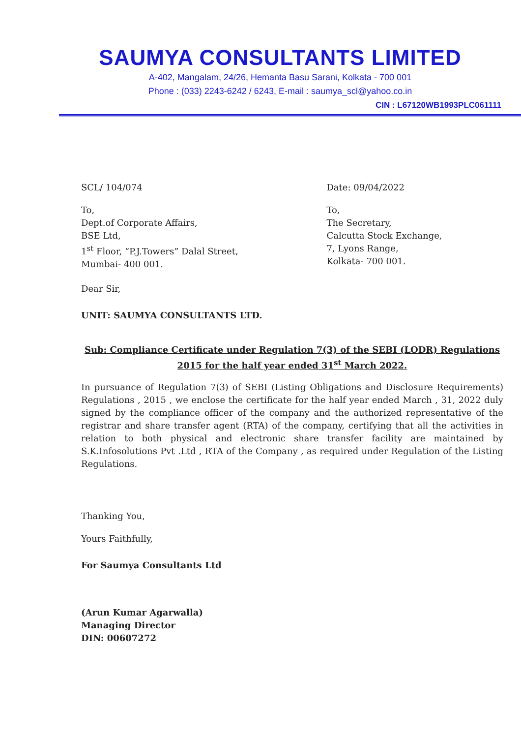SAUMYA CONSULTANTS LIMITED
A-402, Mangalam, 24/26, Hemanta Basu Sarani, Kolkata - 700 001
Phone : (033) 2243-6242 / 6243, E-mail : saumya_scl@yahoo.co.in
CIN : L67120WB1993PLC061111
SCL/ 104/074 Date: 09/04/2022
To,
Dept.of Corporate Affairs,
BSE Ltd,
1<sup>st</sup> Floor, “P.J.Towers” Dalal Street,
Mumbai- 400 001.
To,
The Secretary,
Calcutta Stock Exchange,
7, Lyons Range,
Kolkata- 700 001.
Dear Sir,
UNIT: SAUMYA CONSULTANTS LTD.
Sub: Compliance Certificate under Regulation 7(3) of the SEBI (LODR) Regulations
2015 for the half year ended 31<sup>st</sup> March 2022.
In pursuance of Regulation 7(3) of SEBI (Listing Obligations and Disclosure Requirements) Regulations , 2015 , we enclose the certificate for the half year ended March , 31, 2022 duly signed by the compliance officer of the company and the authorized representative of the registrar and share transfer agent (RTA) of the company, certifying that all the activities in relation to both physical and electronic share transfer facility are maintained by S.K.Infosolutions Pvt .Ltd , RTA of the Company , as required under Regulation of the Listing Regulations.
Thanking You,
Yours Faithfully,
For Saumya Consultants Ltd
(Arun Kumar Agarwalla)
Managing Director
DIN: 00607272